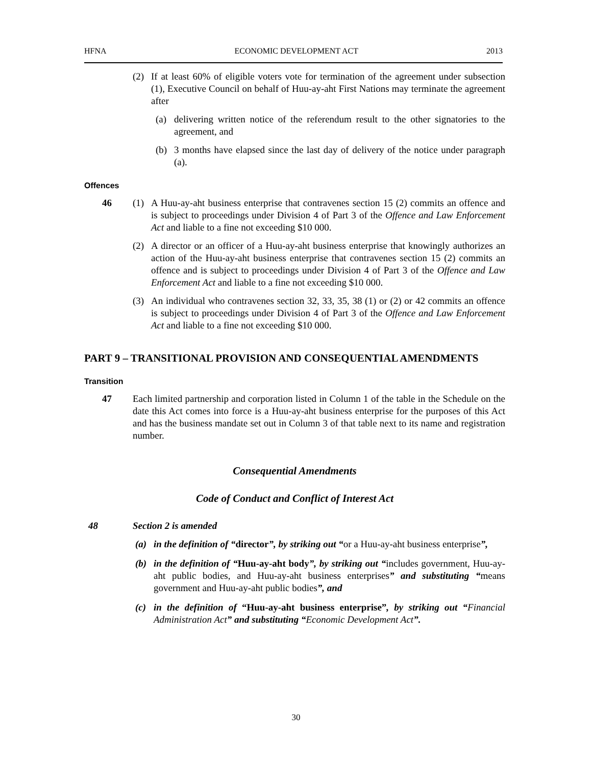HFNA ECONOMIC DEVELOPMENT ACT 2013
(2) If at least 60% of eligible voters vote for termination of the agreement under subsection (1), Executive Council on behalf of Huu-ay-aht First Nations may terminate the agreement after
(a) delivering written notice of the referendum result to the other signatories to the agreement, and
(b) 3 months have elapsed since the last day of delivery of the notice under paragraph (a).
Offences
46 (1) A Huu-ay-aht business enterprise that contravenes section 15 (2) commits an offence and is subject to proceedings under Division 4 of Part 3 of the Offence and Law Enforcement Act and liable to a fine not exceeding $10 000.
(2) A director or an officer of a Huu-ay-aht business enterprise that knowingly authorizes an action of the Huu-ay-aht business enterprise that contravenes section 15 (2) commits an offence and is subject to proceedings under Division 4 of Part 3 of the Offence and Law Enforcement Act and liable to a fine not exceeding $10 000.
(3) An individual who contravenes section 32, 33, 35, 38 (1) or (2) or 42 commits an offence is subject to proceedings under Division 4 of Part 3 of the Offence and Law Enforcement Act and liable to a fine not exceeding $10 000.
PART 9 – TRANSITIONAL PROVISION AND CONSEQUENTIAL AMENDMENTS
Transition
47 Each limited partnership and corporation listed in Column 1 of the table in the Schedule on the date this Act comes into force is a Huu-ay-aht business enterprise for the purposes of this Act and has the business mandate set out in Column 3 of that table next to its name and registration number.
Consequential Amendments
Code of Conduct and Conflict of Interest Act
48 Section 2 is amended
(a) in the definition of “director”, by striking out “or a Huu-ay-aht business enterprise”,
(b) in the definition of “Huu-ay-aht body”, by striking out “includes government, Huu-ay-aht public bodies, and Huu-ay-aht business enterprises” and substituting “means government and Huu-ay-aht public bodies”, and
(c) in the definition of “Huu-ay-aht business enterprise”, by striking out “Financial Administration Act” and substituting “Economic Development Act”.
30